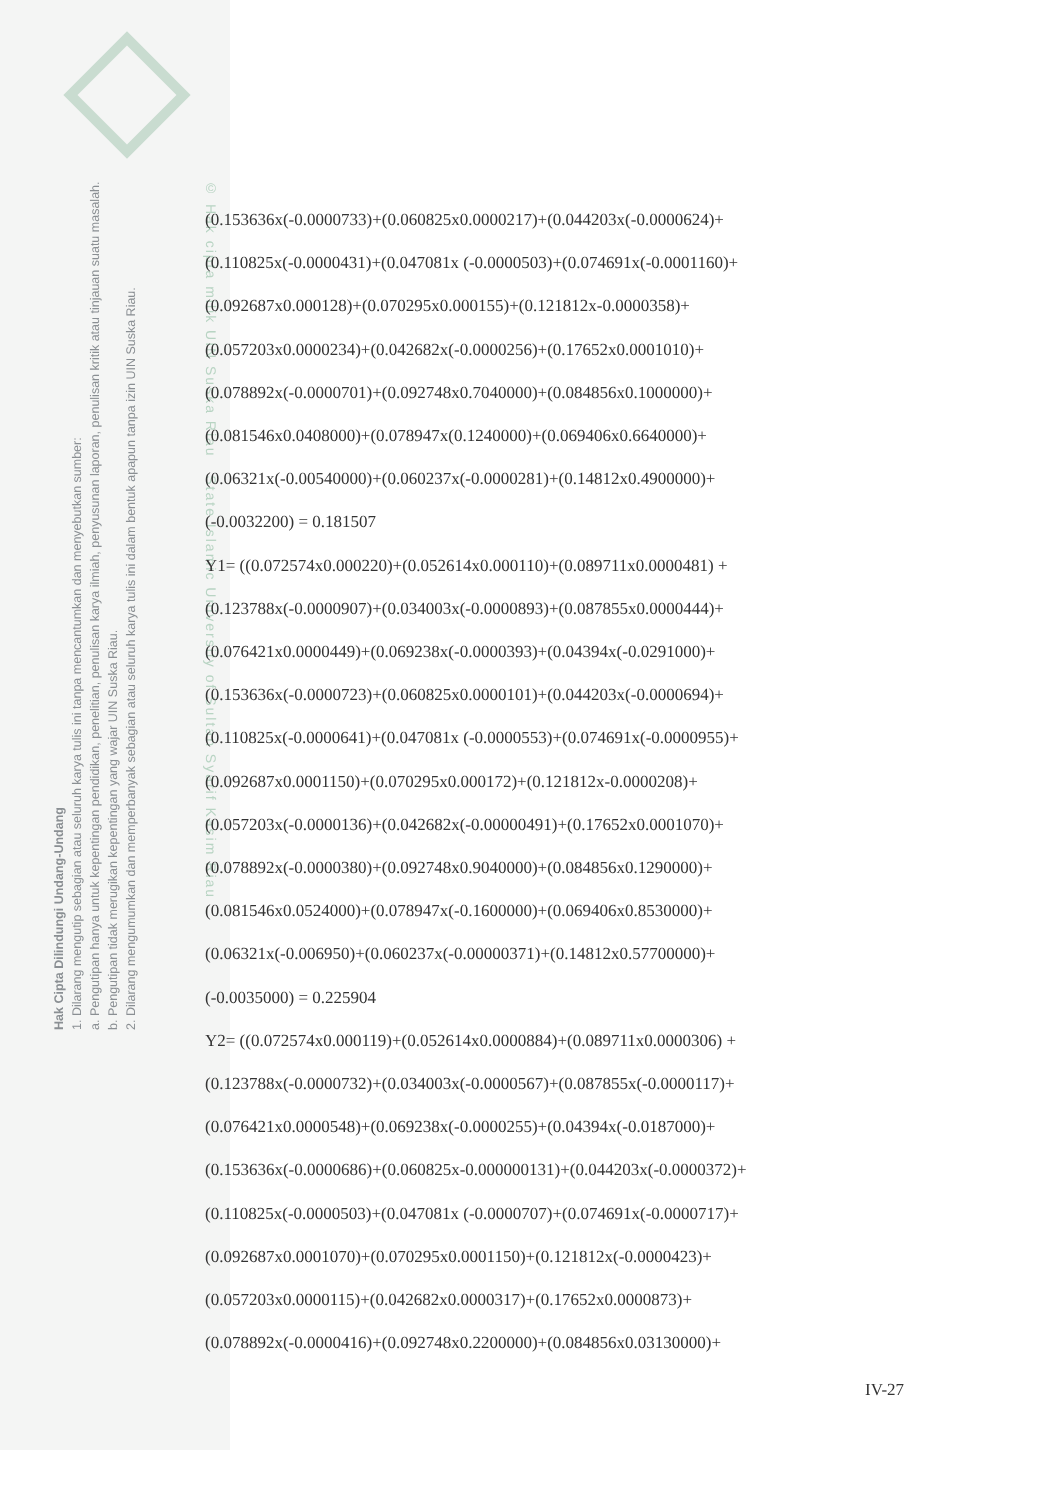Hak Cipta Dilindungi Undang-Undang
1. Dilarang mengutip sebagian atau seluruh karya tulis ini tanpa mencantumkan dan menyebutkan sumber:
a. Pengutipan hanya untuk kepentingan pendidikan, penelitian, penulisan karya ilmiah, penyusunan laporan, penulisan kritik atau tinjauan suatu masalah.
b. Pengutipan tidak merugikan kepentingan yang wajar UIN Suska Riau.
2. Dilarang mengumumkan dan memperbanyak sebagian atau seluruh karya tulis ini dalam bentuk apapun tanpa izin UIN Suska Riau.
© Hak cipta milik UIN Suska Riau State Islamic University of Sultan Syarif Kasim Riau
(0.153636x(-0.0000733)+(0.060825x0.0000217)+(0.044203x(-0.0000624)+
(0.110825x(-0.0000431)+(0.047081x (-0.0000503)+(0.074691x(-0.0001160)+
(0.092687x0.000128)+(0.070295x0.000155)+(0.121812x-0.0000358)+
(0.057203x0.0000234)+(0.042682x(-0.0000256)+(0.17652x0.0001010)+
(0.078892x(-0.0000701)+(0.092748x0.7040000)+(0.084856x0.1000000)+
(0.081546x0.0408000)+(0.078947x(0.1240000)+(0.069406x0.6640000)+
(0.06321x(-0.00540000)+(0.060237x(-0.0000281)+(0.14812x0.4900000)+
(-0.0032200) = 0.181507
Y1= ((0.072574x0.000220)+(0.052614x0.000110)+(0.089711x0.0000481) +
(0.123788x(-0.0000907)+(0.034003x(-0.0000893)+(0.087855x0.0000444)+
(0.076421x0.0000449)+(0.069238x(-0.0000393)+(0.04394x(-0.0291000)+
(0.153636x(-0.0000723)+(0.060825x0.0000101)+(0.044203x(-0.0000694)+
(0.110825x(-0.0000641)+(0.047081x (-0.0000553)+(0.074691x(-0.0000955)+
(0.092687x0.0001150)+(0.070295x0.000172)+(0.121812x-0.0000208)+
(0.057203x(-0.0000136)+(0.042682x(-0.00000491)+(0.17652x0.0001070)+
(0.078892x(-0.0000380)+(0.092748x0.9040000)+(0.084856x0.1290000)+
(0.081546x0.0524000)+(0.078947x(-0.1600000)+(0.069406x0.8530000)+
(0.06321x(-0.006950)+(0.060237x(-0.00000371)+(0.14812x0.57700000)+
(-0.0035000) = 0.225904
Y2= ((0.072574x0.000119)+(0.052614x0.0000884)+(0.089711x0.0000306) +
(0.123788x(-0.0000732)+(0.034003x(-0.0000567)+(0.087855x(-0.0000117)+
(0.076421x0.0000548)+(0.069238x(-0.0000255)+(0.04394x(-0.0187000)+
(0.153636x(-0.0000686)+(0.060825x-0.000000131)+(0.044203x(-0.0000372)+
(0.110825x(-0.0000503)+(0.047081x (-0.0000707)+(0.074691x(-0.0000717)+
(0.092687x0.0001070)+(0.070295x0.0001150)+(0.121812x(-0.0000423)+
(0.057203x0.0000115)+(0.042682x0.0000317)+(0.17652x0.0000873)+
(0.078892x(-0.0000416)+(0.092748x0.2200000)+(0.084856x0.03130000)+
IV-27